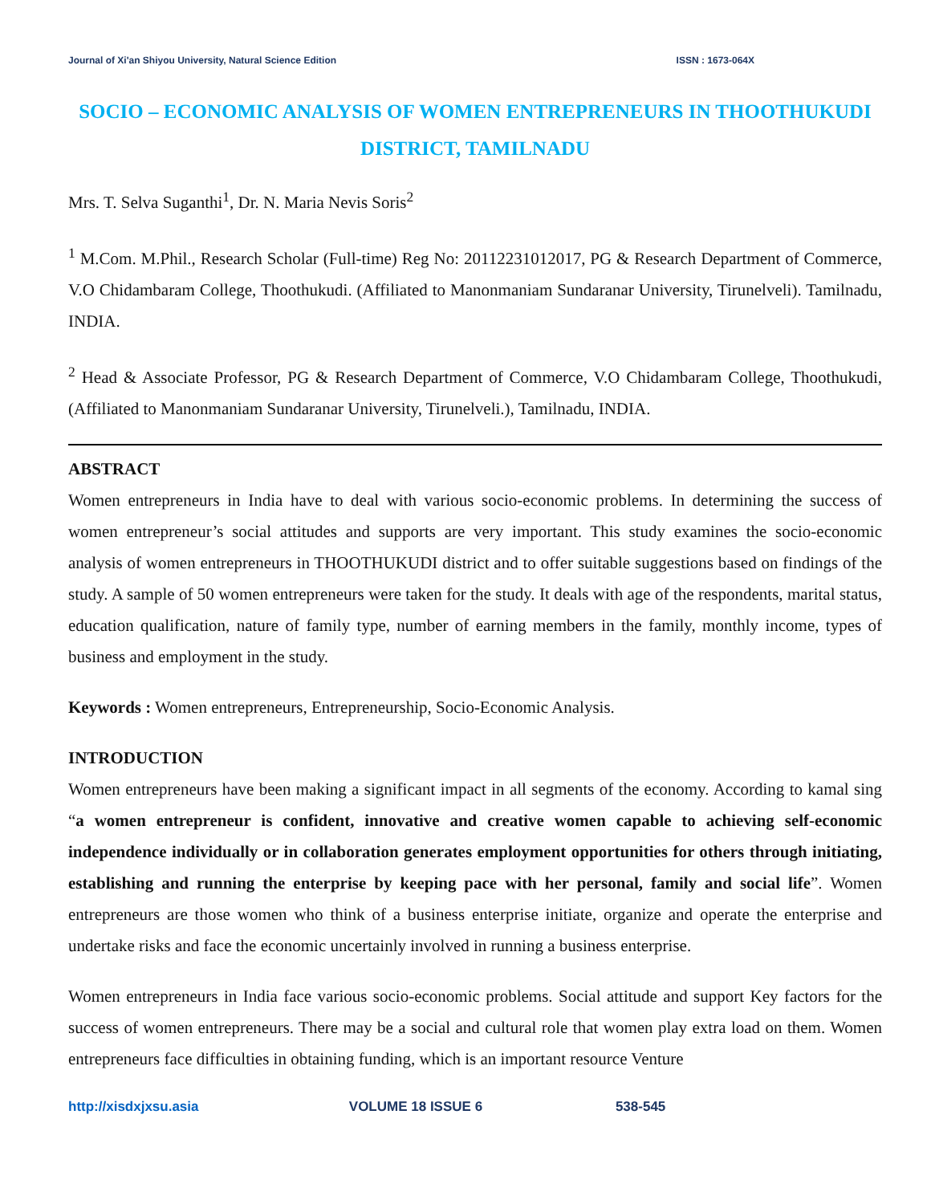Journal of Xi'an Shiyou University, Natural Science Edition ISSN : 1673-064X
SOCIO – ECONOMIC ANALYSIS OF WOMEN ENTREPRENEURS IN THOOTHUKUDI DISTRICT, TAMILNADU
Mrs. T. Selva Suganthi<sup>1</sup>, Dr. N. Maria Nevis Soris<sup>2</sup>
<sup>1</sup> M.Com. M.Phil., Research Scholar (Full-time) Reg No: 20112231012017, PG & Research Department of Commerce, V.O Chidambaram College, Thoothukudi. (Affiliated to Manonmaniam Sundaranar University, Tirunelveli). Tamilnadu, INDIA.
<sup>2</sup> Head & Associate Professor, PG & Research Department of Commerce, V.O Chidambaram College, Thoothukudi, (Affiliated to Manonmaniam Sundaranar University, Tirunelveli.), Tamilnadu, INDIA.
ABSTRACT
Women entrepreneurs in India have to deal with various socio-economic problems. In determining the success of women entrepreneur’s social attitudes and supports are very important. This study examines the socio-economic analysis of women entrepreneurs in THOOTHUKUDI district and to offer suitable suggestions based on findings of the study. A sample of 50 women entrepreneurs were taken for the study. It deals with age of the respondents, marital status, education qualification, nature of family type, number of earning members in the family, monthly income, types of business and employment in the study.
Keywords : Women entrepreneurs, Entrepreneurship, Socio-Economic Analysis.
INTRODUCTION
Women entrepreneurs have been making a significant impact in all segments of the economy. According to kamal sing “a women entrepreneur is confident, innovative and creative women capable to achieving self-economic independence individually or in collaboration generates employment opportunities for others through initiating, establishing and running the enterprise by keeping pace with her personal, family and social life”. Women entrepreneurs are those women who think of a business enterprise initiate, organize and operate the enterprise and undertake risks and face the economic uncertainly involved in running a business enterprise.
Women entrepreneurs in India face various socio-economic problems. Social attitude and support Key factors for the success of women entrepreneurs. There may be a social and cultural role that women play extra load on them. Women entrepreneurs face difficulties in obtaining funding, which is an important resource Venture
http://xisdxjxsu.asia VOLUME 18 ISSUE 6 538-545